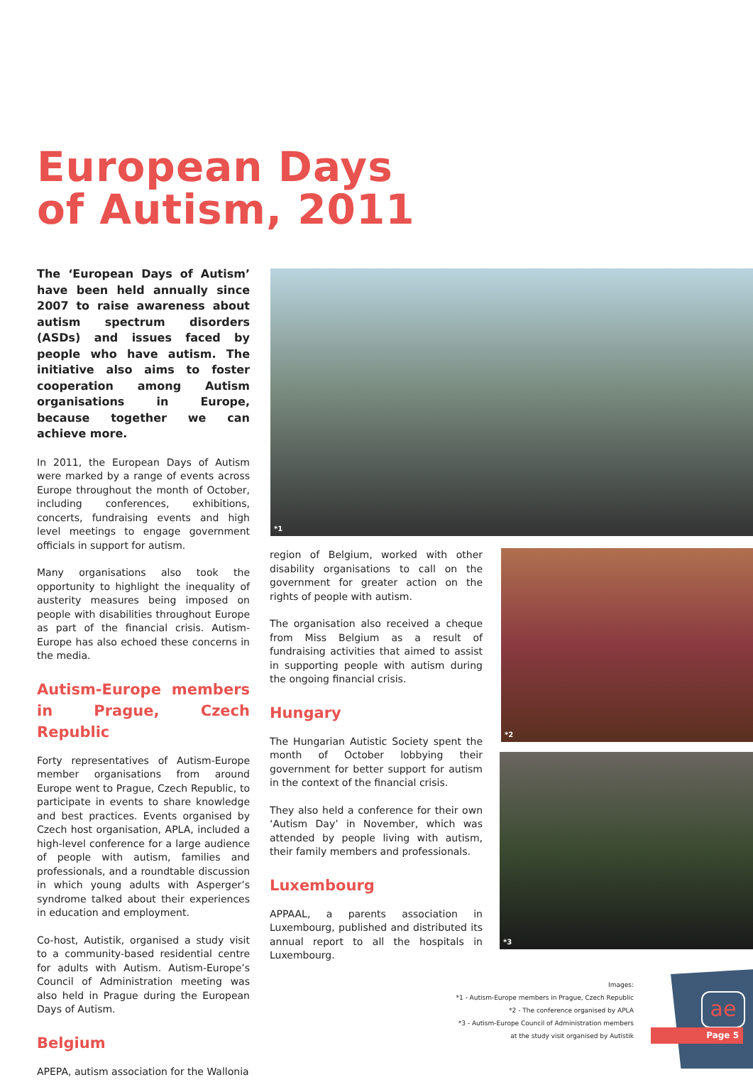European Days
of Autism, 2011
The ‘European Days of Autism’ have been held annually since 2007 to raise awareness about autism spectrum disorders (ASDs) and issues faced by people who have autism. The initiative also aims to foster cooperation among Autism organisations in Europe, because together we can achieve more.
In 2011, the European Days of Autism were marked by a range of events across Europe throughout the month of October, including conferences, exhibitions, concerts, fundraising events and high level meetings to engage government officials in support for autism.
Many organisations also took the opportunity to highlight the inequality of austerity measures being imposed on people with disabilities throughout Europe as part of the financial crisis. Autism-Europe has also echoed these concerns in the media.
Autism-Europe members in Prague, Czech Republic
Forty representatives of Autism-Europe member organisations from around Europe went to Prague, Czech Republic, to participate in events to share knowledge and best practices. Events organised by Czech host organisation, APLA, included a high-level conference for a large audience of people with autism, families and professionals, and a roundtable discussion in which young adults with Asperger’s syndrome talked about their experiences in education and employment.
Co-host, Autistik, organised a study visit to a community-based residential centre for adults with Autism. Autism-Europe’s Council of Administration meeting was also held in Prague during the European Days of Autism.
Belgium
APEPA, autism association for the Wallonia
*1
region of Belgium, worked with other disability organisations to call on the government for greater action on the rights of people with autism.
The organisation also received a cheque from Miss Belgium as a result of fundraising activities that aimed to assist in supporting people with autism during the ongoing financial crisis.
Hungary
The Hungarian Autistic Society spent the month of October lobbying their government for better support for autism in the context of the financial crisis.
They also held a conference for their own ‘Autism Day’ in November, which was attended by people living with autism, their family members and professionals.
Luxembourg
APPAAL, a parents association in Luxembourg, published and distributed its annual report to all the hospitals in Luxembourg.
*2
*3
Images:
*1 - Autism-Europe members in Prague, Czech Republic
*2 - The conference organised by APLA
*3 - Autism-Europe Council of Administration members
at the study visit organised by Autistik
ae
Page 5